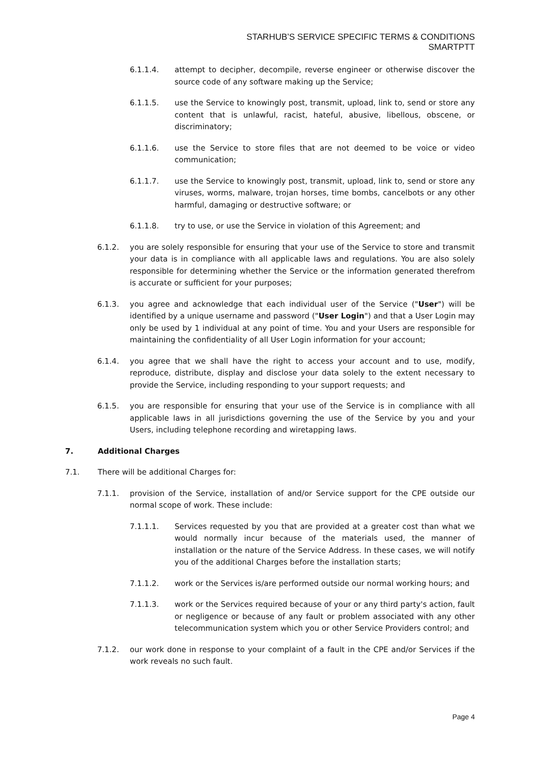STARHUB’S SERVICE SPECIFIC TERMS & CONDITIONS
SMARTPTT
6.1.1.4. attempt to decipher, decompile, reverse engineer or otherwise discover the source code of any software making up the Service;
6.1.1.5. use the Service to knowingly post, transmit, upload, link to, send or store any content that is unlawful, racist, hateful, abusive, libellous, obscene, or discriminatory;
6.1.1.6. use the Service to store files that are not deemed to be voice or video communication;
6.1.1.7. use the Service to knowingly post, transmit, upload, link to, send or store any viruses, worms, malware, trojan horses, time bombs, cancelbots or any other harmful, damaging or destructive software; or
6.1.1.8. try to use, or use the Service in violation of this Agreement; and
6.1.2. you are solely responsible for ensuring that your use of the Service to store and transmit your data is in compliance with all applicable laws and regulations. You are also solely responsible for determining whether the Service or the information generated therefrom is accurate or sufficient for your purposes;
6.1.3. you agree and acknowledge that each individual user of the Service ("User") will be identified by a unique username and password ("User Login") and that a User Login may only be used by 1 individual at any point of time. You and your Users are responsible for maintaining the confidentiality of all User Login information for your account;
6.1.4. you agree that we shall have the right to access your account and to use, modify, reproduce, distribute, display and disclose your data solely to the extent necessary to provide the Service, including responding to your support requests; and
6.1.5. you are responsible for ensuring that your use of the Service is in compliance with all applicable laws in all jurisdictions governing the use of the Service by you and your Users, including telephone recording and wiretapping laws.
7. Additional Charges
7.1. There will be additional Charges for:
7.1.1. provision of the Service, installation of and/or Service support for the CPE outside our normal scope of work. These include:
7.1.1.1. Services requested by you that are provided at a greater cost than what we would normally incur because of the materials used, the manner of installation or the nature of the Service Address. In these cases, we will notify you of the additional Charges before the installation starts;
7.1.1.2. work or the Services is/are performed outside our normal working hours; and
7.1.1.3. work or the Services required because of your or any third party's action, fault or negligence or because of any fault or problem associated with any other telecommunication system which you or other Service Providers control; and
7.1.2. our work done in response to your complaint of a fault in the CPE and/or Services if the work reveals no such fault.
Page 4